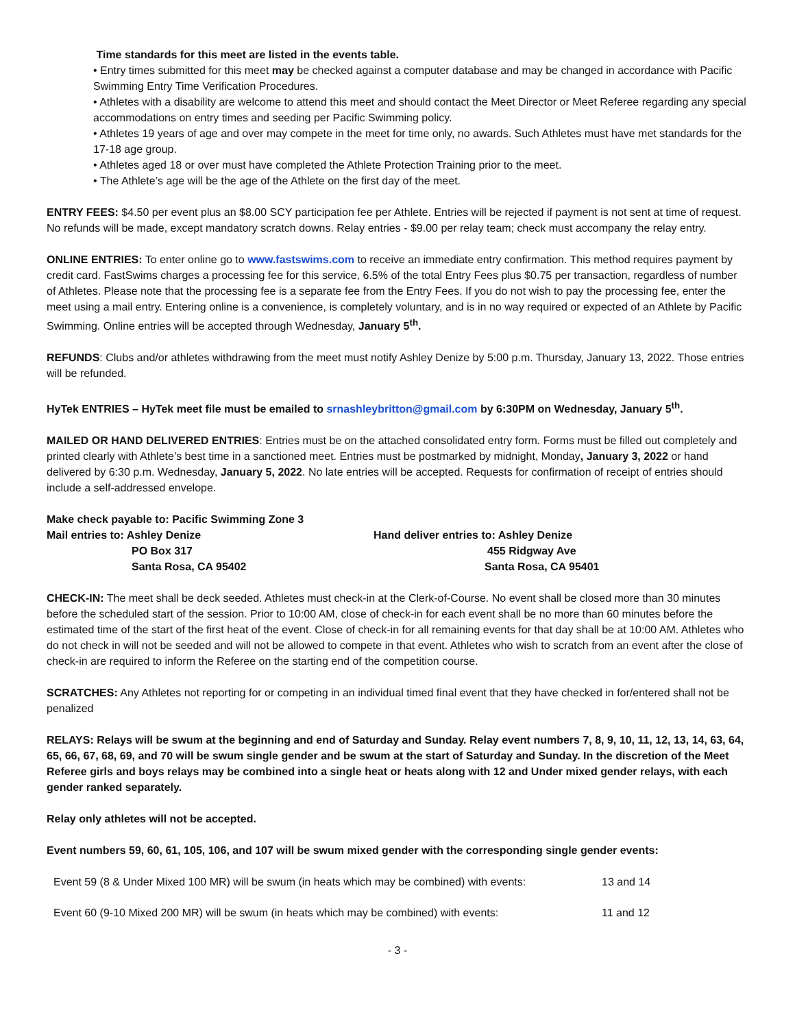Time standards for this meet are listed in the events table.
• Entry times submitted for this meet may be checked against a computer database and may be changed in accordance with Pacific Swimming Entry Time Verification Procedures.
• Athletes with a disability are welcome to attend this meet and should contact the Meet Director or Meet Referee regarding any special accommodations on entry times and seeding per Pacific Swimming policy.
• Athletes 19 years of age and over may compete in the meet for time only, no awards. Such Athletes must have met standards for the 17-18 age group.
• Athletes aged 18 or over must have completed the Athlete Protection Training prior to the meet.
• The Athlete’s age will be the age of the Athlete on the first day of the meet.
ENTRY FEES: $4.50 per event plus an $8.00 SCY participation fee per Athlete. Entries will be rejected if payment is not sent at time of request. No refunds will be made, except mandatory scratch downs. Relay entries - $9.00 per relay team; check must accompany the relay entry.
ONLINE ENTRIES: To enter online go to www.fastswims.com to receive an immediate entry confirmation. This method requires payment by credit card. FastSwims charges a processing fee for this service, 6.5% of the total Entry Fees plus $0.75 per transaction, regardless of number of Athletes. Please note that the processing fee is a separate fee from the Entry Fees. If you do not wish to pay the processing fee, enter the meet using a mail entry. Entering online is a convenience, is completely voluntary, and is in no way required or expected of an Athlete by Pacific Swimming. Online entries will be accepted through Wednesday, January 5<sup>th</sup>.
REFUNDS: Clubs and/or athletes withdrawing from the meet must notify Ashley Denize by 5:00 p.m. Thursday, January 13, 2022. Those entries will be refunded.
HyTek ENTRIES – HyTek meet file must be emailed to srnashleybritton@gmail.com by 6:30PM on Wednesday, January 5<sup>th</sup>.
MAILED OR HAND DELIVERED ENTRIES: Entries must be on the attached consolidated entry form. Forms must be filled out completely and printed clearly with Athlete’s best time in a sanctioned meet. Entries must be postmarked by midnight, Monday, January 3, 2022 or hand delivered by 6:30 p.m. Wednesday, January 5, 2022. No late entries will be accepted. Requests for confirmation of receipt of entries should include a self-addressed envelope.
| Make check payable to: Pacific Swimming Zone 3 | |
| Mail entries to: Ashley Denize | Hand deliver entries to: Ashley Denize |
| PO Box 317 | 455 Ridgway Ave |
| Santa Rosa, CA 95402 | Santa Rosa, CA 95401 |
CHECK-IN: The meet shall be deck seeded. Athletes must check-in at the Clerk-of-Course. No event shall be closed more than 30 minutes before the scheduled start of the session. Prior to 10:00 AM, close of check-in for each event shall be no more than 60 minutes before the estimated time of the start of the first heat of the event. Close of check-in for all remaining events for that day shall be at 10:00 AM. Athletes who do not check in will not be seeded and will not be allowed to compete in that event. Athletes who wish to scratch from an event after the close of check-in are required to inform the Referee on the starting end of the competition course.
SCRATCHES: Any Athletes not reporting for or competing in an individual timed final event that they have checked in for/entered shall not be penalized
RELAYS: Relays will be swum at the beginning and end of Saturday and Sunday. Relay event numbers 7, 8, 9, 10, 11, 12, 13, 14, 63, 64, 65, 66, 67, 68, 69, and 70 will be swum single gender and be swum at the start of Saturday and Sunday. In the discretion of the Meet Referee girls and boys relays may be combined into a single heat or heats along with 12 and Under mixed gender relays, with each gender ranked separately.
Relay only athletes will not be accepted.
Event numbers 59, 60, 61, 105, 106, and 107 will be swum mixed gender with the corresponding single gender events:
| Event 59 (8 & Under Mixed 100 MR) will be swum (in heats which may be combined) with events: | 13 and 14 |
| Event 60 (9-10 Mixed 200 MR) will be swum (in heats which may be combined) with events: | 11 and 12 |
- 3 -